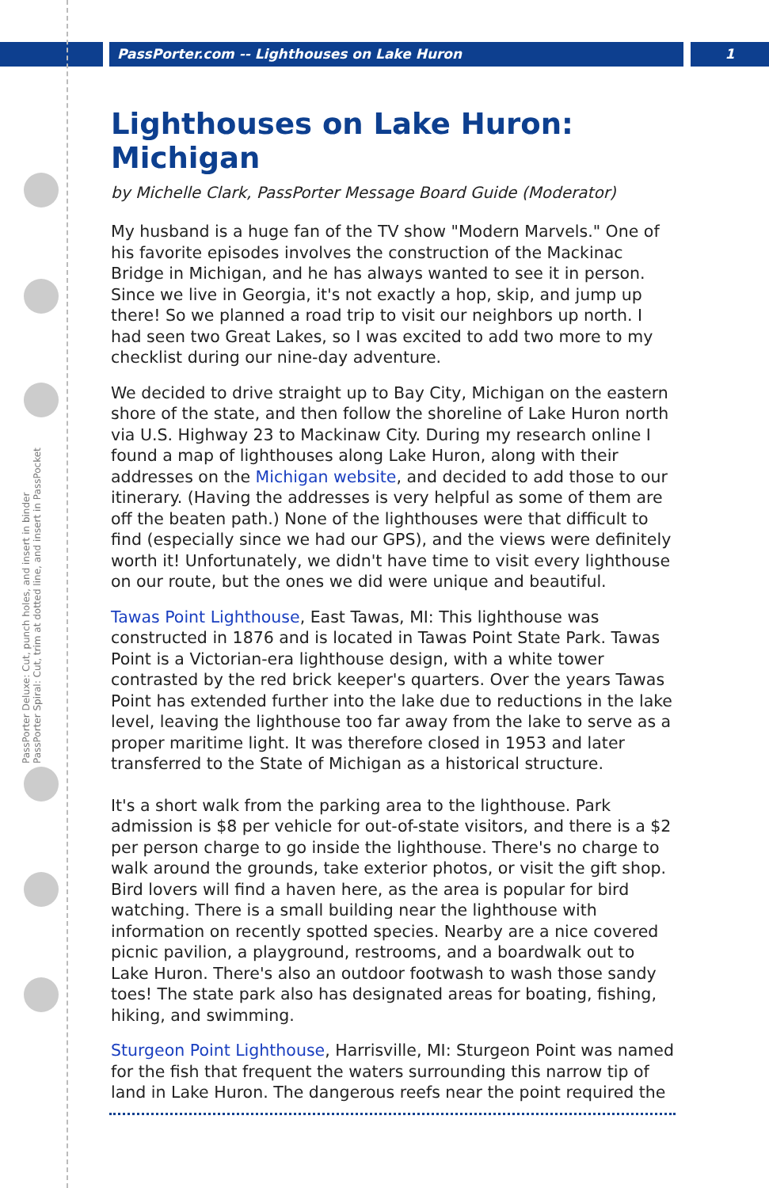PassPorter.com -- Lighthouses on Lake Huron
1
PassPorter Deluxe: Cut, punch holes, and insert in binder
PassPorter Spiral: Cut, trim at dotted line, and insert in PassPocket
Lighthouses on Lake Huron: Michigan
by Michelle Clark, PassPorter Message Board Guide (Moderator)
My husband is a huge fan of the TV show "Modern Marvels." One of his favorite episodes involves the construction of the Mackinac Bridge in Michigan, and he has always wanted to see it in person. Since we live in Georgia, it's not exactly a hop, skip, and jump up there! So we planned a road trip to visit our neighbors up north. I had seen two Great Lakes, so I was excited to add two more to my checklist during our nine-day adventure.
We decided to drive straight up to Bay City, Michigan on the eastern shore of the state, and then follow the shoreline of Lake Huron north via U.S. Highway 23 to Mackinaw City. During my research online I found a map of lighthouses along Lake Huron, along with their addresses on the Michigan website, and decided to add those to our itinerary. (Having the addresses is very helpful as some of them are off the beaten path.) None of the lighthouses were that difficult to find (especially since we had our GPS), and the views were definitely worth it! Unfortunately, we didn't have time to visit every lighthouse on our route, but the ones we did were unique and beautiful.
Tawas Point Lighthouse, East Tawas, MI: This lighthouse was constructed in 1876 and is located in Tawas Point State Park. Tawas Point is a Victorian-era lighthouse design, with a white tower contrasted by the red brick keeper's quarters. Over the years Tawas Point has extended further into the lake due to reductions in the lake level, leaving the lighthouse too far away from the lake to serve as a proper maritime light. It was therefore closed in 1953 and later transferred to the State of Michigan as a historical structure.
It's a short walk from the parking area to the lighthouse. Park admission is $8 per vehicle for out-of-state visitors, and there is a $2 per person charge to go inside the lighthouse. There's no charge to walk around the grounds, take exterior photos, or visit the gift shop. Bird lovers will find a haven here, as the area is popular for bird watching. There is a small building near the lighthouse with information on recently spotted species. Nearby are a nice covered picnic pavilion, a playground, restrooms, and a boardwalk out to Lake Huron. There's also an outdoor footwash to wash those sandy toes! The state park also has designated areas for boating, fishing, hiking, and swimming.
Sturgeon Point Lighthouse, Harrisville, MI: Sturgeon Point was named for the fish that frequent the waters surrounding this narrow tip of land in Lake Huron. The dangerous reefs near the point required the